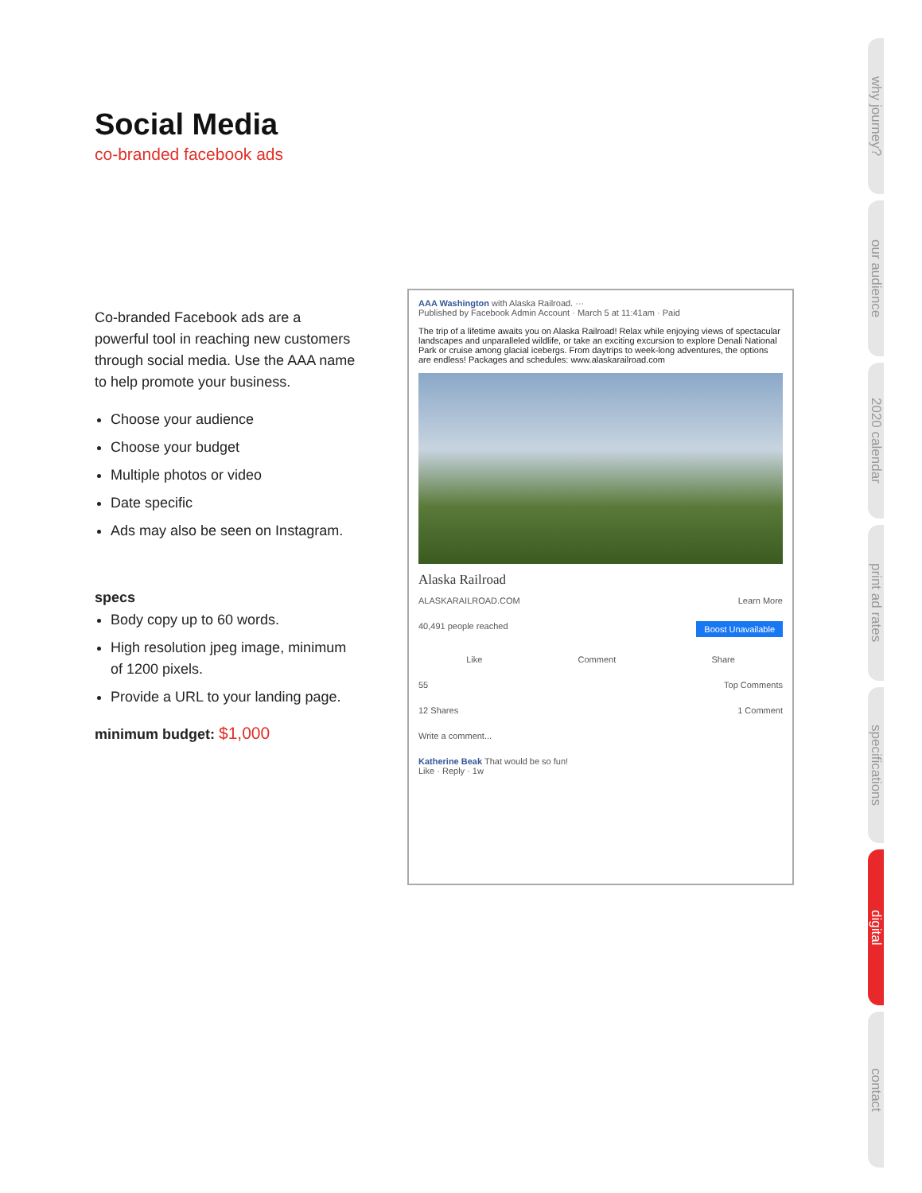Social Media
co-branded facebook ads
Co-branded Facebook ads are a powerful tool in reaching new customers through social media. Use the AAA name to help promote your business.
Choose your audience
Choose your budget
Multiple photos or video
Date specific
Ads may also be seen on Instagram.
specs
Body copy up to 60 words.
High resolution jpeg image, minimum of 1200 pixels.
Provide a URL to your landing page.
minimum budget: $1,000
AAA Washington with Alaska Railroad. ···
Published by Facebook Admin Account · March 5 at 11:41am · Paid
The trip of a lifetime awaits you on Alaska Railroad! Relax while enjoying views of spectacular landscapes and unparalleled wildlife, or take an exciting excursion to explore Denali National Park or cruise among glacial icebergs. From daytrips to week-long adventures, the options are endless! Packages and schedules: www.alaskarailroad.com
Alaska Railroad
ALASKARAILROAD.COM Learn More
40,491 people reached Boost Unavailable
Like Comment Share
55 Top Comments
12 Shares 1 Comment
Write a comment...
Katherine Beak That would be so fun!
Like · Reply · 1w
why journey?
our audience
2020 calendar
print ad rates
specifications
digital
contact